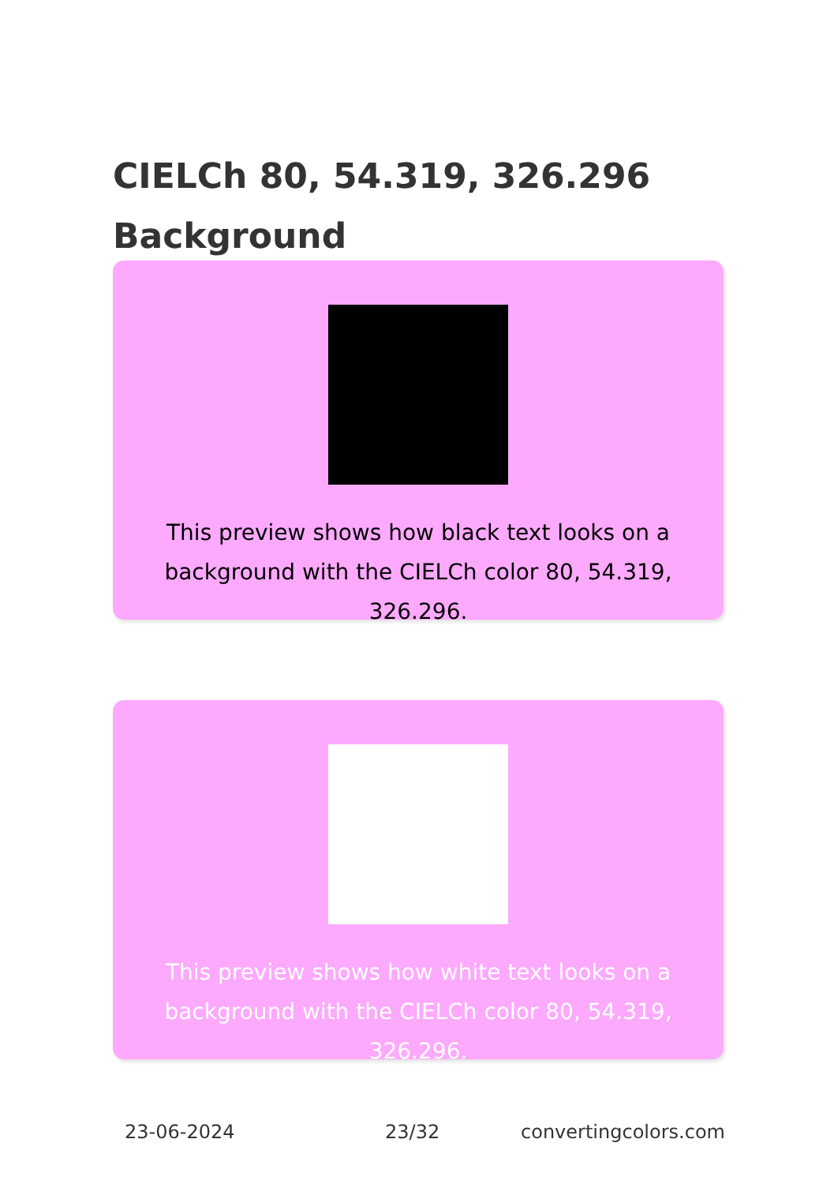CIELCh 80, 54.319, 326.296
Background
This preview shows how black text looks on a background with the CIELCh color 80, 54.319, 326.296.
This preview shows how white text looks on a background with the CIELCh color 80, 54.319, 326.296.
23-06-2024 23/32 convertingcolors.com